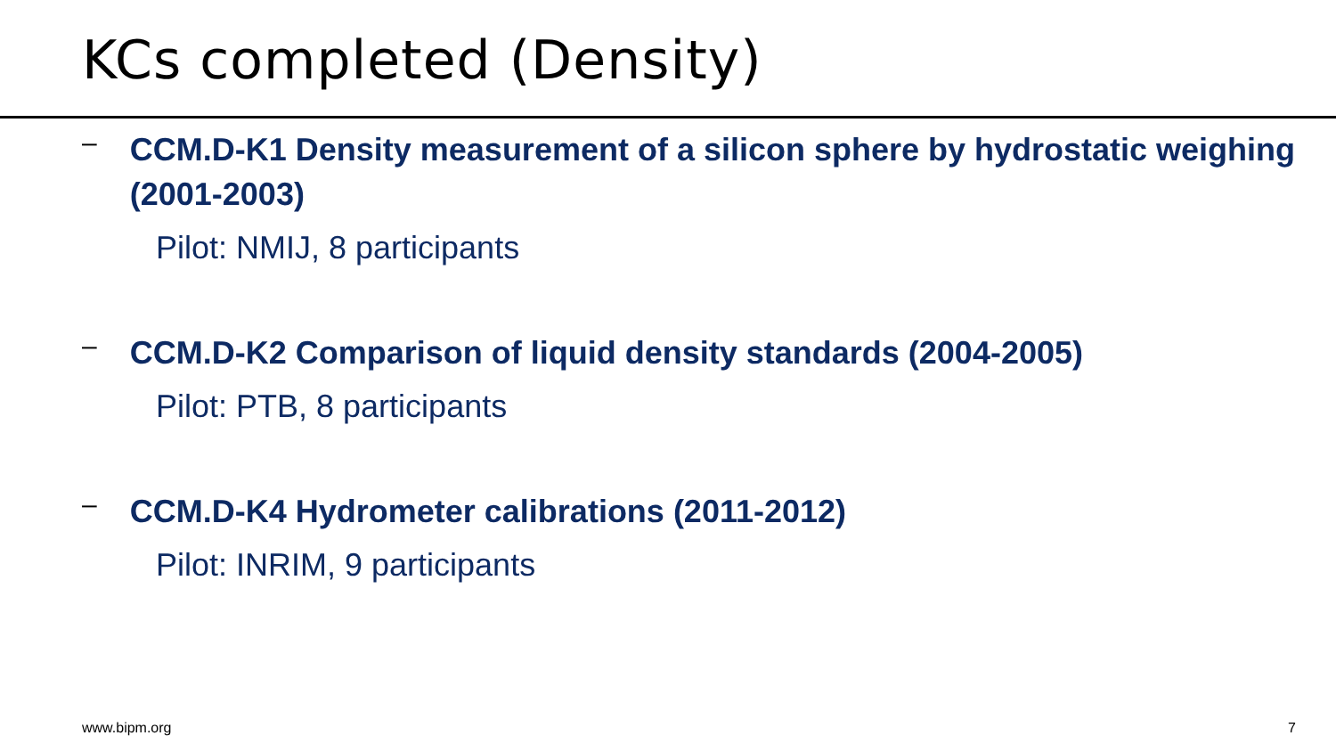KCs completed (Density)
–
CCM.D-K1 Density measurement of a silicon sphere by hydrostatic weighing (2001-2003)
Pilot: NMIJ, 8 participants
–
CCM.D-K2 Comparison of liquid density standards (2004-2005)
Pilot: PTB, 8 participants
–
CCM.D-K4 Hydrometer calibrations (2011-2012)
Pilot: INRIM, 9 participants
www.bipm.org 7